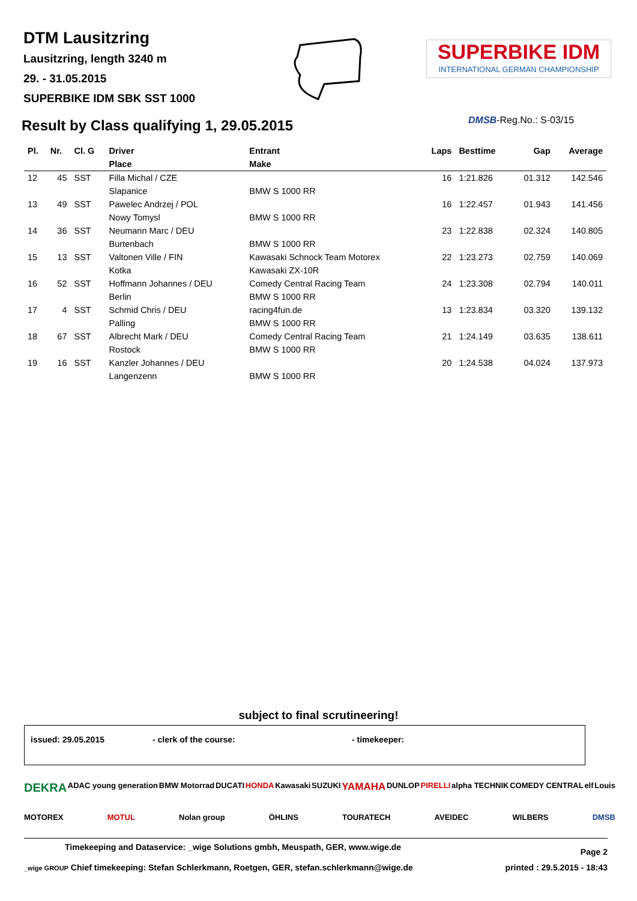DTM Lausitzring
Lausitzring, length 3240 m
29. - 31.05.2015
SUPERBIKE IDM SBK SST 1000
SUPERBIKE IDM
INTERNATIONAL GERMAN CHAMPIONSHIP
Result by Class qualifying 1, 29.05.2015
DMSB-Reg.No.: S-03/15
| Pl. | Nr. | Cl. G | Driver | Entrant | Laps | Besttime | Gap | Average |
| --- | --- | --- | --- | --- | --- | --- | --- | --- |
| | | | Place | Make | | | | |
| 12 | 45 | SST | Filla Michal / CZE | | 16 | 1:21.826 | 01.312 | 142.546 |
| | | | Slapanice | BMW S 1000 RR | | | | |
| 13 | 49 | SST | Pawelec Andrzej / POL | | 16 | 1:22.457 | 01.943 | 141.456 |
| | | | Nowy Tomysl | BMW S 1000 RR | | | | |
| 14 | 36 | SST | Neumann Marc / DEU | | 23 | 1:22.838 | 02.324 | 140.805 |
| | | | Burtenbach | BMW S 1000 RR | | | | |
| 15 | 13 | SST | Valtonen Ville / FIN | Kawasaki Schnock Team Motorex | 22 | 1:23.273 | 02.759 | 140.069 |
| | | | Kotka | Kawasaki ZX-10R | | | | |
| 16 | 52 | SST | Hoffmann Johannes / DEU | Comedy Central Racing Team | 24 | 1:23.308 | 02.794 | 140.011 |
| | | | Berlin | BMW S 1000 RR | | | | |
| 17 | 4 | SST | Schmid Chris / DEU | racing4fun.de | 13 | 1:23.834 | 03.320 | 139.132 |
| | | | Palling | BMW S 1000 RR | | | | |
| 18 | 67 | SST | Albrecht Mark / DEU | Comedy Central Racing Team | 21 | 1:24.149 | 03.635 | 138.611 |
| | | | Rostock | BMW S 1000 RR | | | | |
| 19 | 16 | SST | Kanzler Johannes / DEU | | 20 | 1:24.538 | 04.024 | 137.973 |
| | | | Langenzenn | BMW S 1000 RR | | | | |
subject to final scrutineering!
issued: 29.05.2015 - clerk of the course: - timekeeper:
DEKRA ADAC young generation BMW Motorrad DUCATI HONDA Kawasaki SUZUKI YAMAHA DUNLOP PIRELLI alpha TECHNIK COMEDY CENTRAL elf Louis MOTOREX MOTUL Nolan group ÖHLINS TOURATECH AVEIDEC WILBERS DMSB
Timekeeping and Dataservice: _wige Solutions gmbh, Meuspath, GER, www.wige.de Page 2
_wige GROUP Chief timekeeping: Stefan Schlerkmann, Roetgen, GER, stefan.schlerkmann@wige.de printed : 29.5.2015 - 18:43